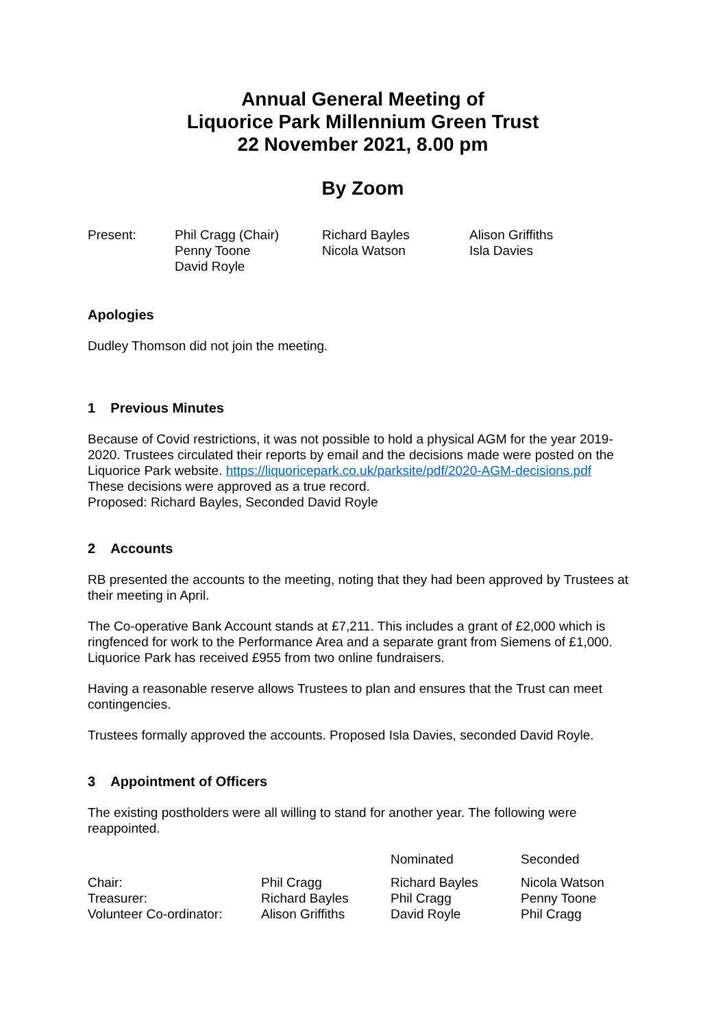Annual General Meeting of
Liquorice Park Millennium Green Trust
22 November 2021, 8.00 pm
By Zoom
| Present: | Phil Cragg (Chair) Penny Toone David Royle | Richard Bayles Nicola Watson | Alison Griffiths Isla Davies |
Apologies
Dudley Thomson did not join the meeting.
1 Previous Minutes
Because of Covid restrictions, it was not possible to hold a physical AGM for the year 2019-2020. Trustees circulated their reports by email and the decisions made were posted on the Liquorice Park website. https://liquoricepark.co.uk/parksite/pdf/2020-AGM-decisions.pdf
These decisions were approved as a true record.
Proposed: Richard Bayles, Seconded David Royle
2 Accounts
RB presented the accounts to the meeting, noting that they had been approved by Trustees at their meeting in April.
The Co-operative Bank Account stands at £7,211. This includes a grant of £2,000 which is ringfenced for work to the Performance Area and a separate grant from Siemens of £1,000. Liquorice Park has received £955 from two online fundraisers.
Having a reasonable reserve allows Trustees to plan and ensures that the Trust can meet contingencies.
Trustees formally approved the accounts. Proposed Isla Davies, seconded David Royle.
3 Appointment of Officers
The existing postholders were all willing to stand for another year. The following were reappointed.
| | | Nominated | Seconded |
| Chair: | Phil Cragg | Richard Bayles | Nicola Watson |
| Treasurer: | Richard Bayles | Phil Cragg | Penny Toone |
| Volunteer Co-ordinator: | Alison Griffiths | David Royle | Phil Cragg |